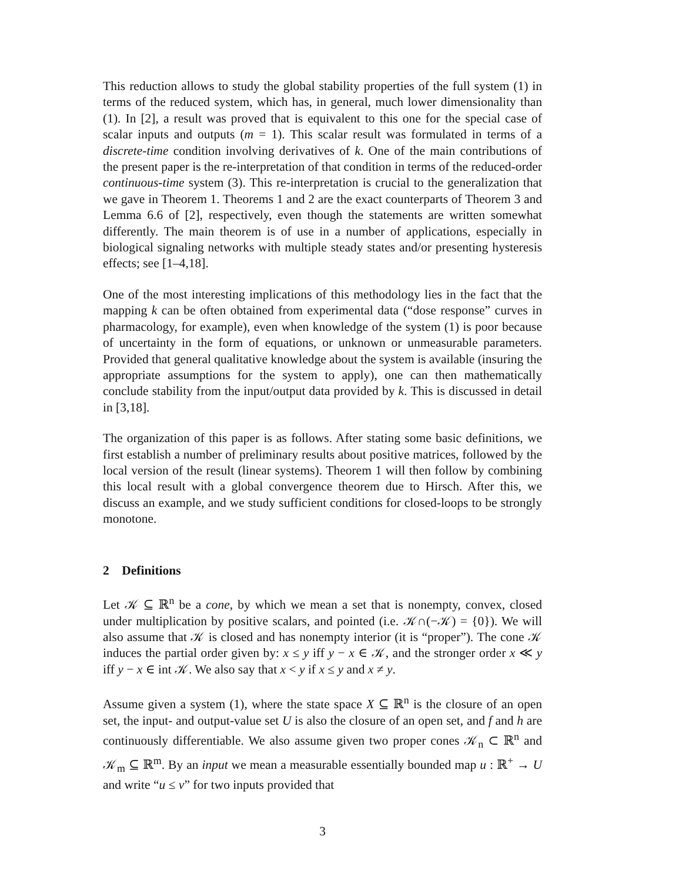This reduction allows to study the global stability properties of the full system (1) in terms of the reduced system, which has, in general, much lower dimensionality than (1). In [2], a result was proved that is equivalent to this one for the special case of scalar inputs and outputs (m = 1). This scalar result was formulated in terms of a discrete-time condition involving derivatives of k. One of the main contributions of the present paper is the re-interpretation of that condition in terms of the reduced-order continuous-time system (3). This re-interpretation is crucial to the generalization that we gave in Theorem 1. Theorems 1 and 2 are the exact counterparts of Theorem 3 and Lemma 6.6 of [2], respectively, even though the statements are written somewhat differently. The main theorem is of use in a number of applications, especially in biological signaling networks with multiple steady states and/or presenting hysteresis effects; see [1–4,18].
One of the most interesting implications of this methodology lies in the fact that the mapping k can be often obtained from experimental data (“dose response” curves in pharmacology, for example), even when knowledge of the system (1) is poor because of uncertainty in the form of equations, or unknown or unmeasurable parameters. Provided that general qualitative knowledge about the system is available (insuring the appropriate assumptions for the system to apply), one can then mathematically conclude stability from the input/output data provided by k. This is discussed in detail in [3,18].
The organization of this paper is as follows. After stating some basic definitions, we first establish a number of preliminary results about positive matrices, followed by the local version of the result (linear systems). Theorem 1 will then follow by combining this local result with a global convergence theorem due to Hirsch. After this, we discuss an example, and we study sufficient conditions for closed-loops to be strongly monotone.
2 Definitions
Let 𝒦 ⊆ ℝ<sup>n</sup> be a cone, by which we mean a set that is nonempty, convex, closed under multiplication by positive scalars, and pointed (i.e. 𝒦∩(−𝒦) = {0}). We will also assume that 𝒦 is closed and has nonempty interior (it is “proper”). The cone 𝒦 induces the partial order given by: x ≤ y iff y − x ∈ 𝒦, and the stronger order x ≪ y iff y − x ∈ int 𝒦. We also say that x < y if x ≤ y and x ≠ y.
Assume given a system (1), where the state space X ⊆ ℝ<sup>n</sup> is the closure of an open set, the input- and output-value set U is also the closure of an open set, and f and h are continuously differentiable. We also assume given two proper cones 𝒦<sub>n</sub> ⊂ ℝ<sup>n</sup> and 𝒦<sub>m</sub> ⊆ ℝ<sup>m</sup>. By an input we mean a measurable essentially bounded map u : ℝ<sup>+</sup> → U and write “u ≤ v” for two inputs provided that
3